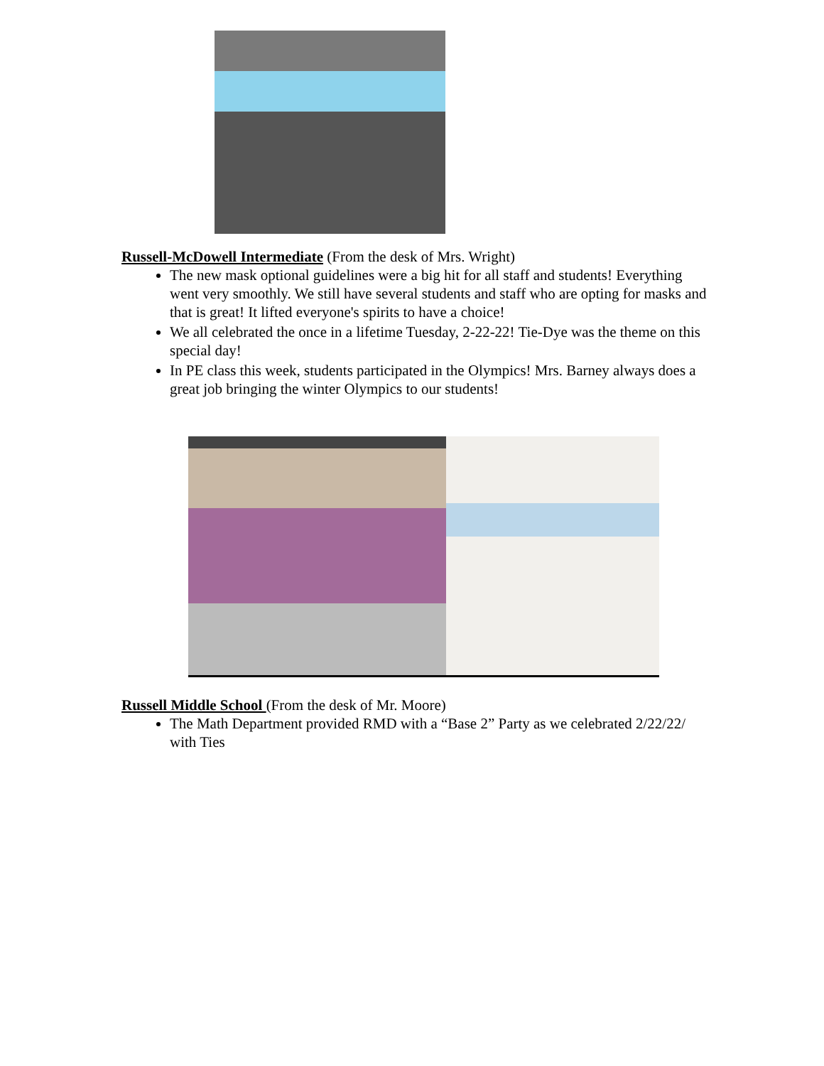Russell-McDowell Intermediate (From the desk of Mrs. Wright)
The new mask optional guidelines were a big hit for all staff and students! Everything went very smoothly. We still have several students and staff who are opting for masks and that is great! It lifted everyone's spirits to have a choice!
We all celebrated the once in a lifetime Tuesday, 2-22-22! Tie-Dye was the theme on this special day!
In PE class this week, students participated in the Olympics! Mrs. Barney always does a great job bringing the winter Olympics to our students!
Russell Middle School (From the desk of Mr. Moore)
The Math Department provided RMD with a “Base 2” Party as we celebrated 2/22/22/ with Ties